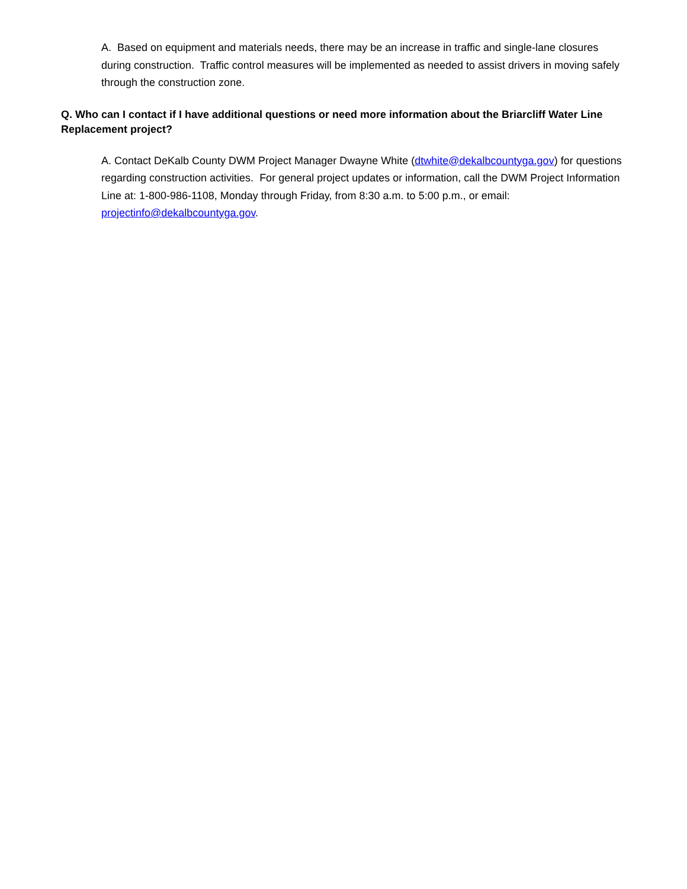A. Based on equipment and materials needs, there may be an increase in traffic and single-lane closures during construction. Traffic control measures will be implemented as needed to assist drivers in moving safely through the construction zone.
Q. Who can I contact if I have additional questions or need more information about the Briarcliff Water Line Replacement project?
A. Contact DeKalb County DWM Project Manager Dwayne White (dtwhite@dekalbcountyga.gov) for questions regarding construction activities. For general project updates or information, call the DWM Project Information Line at: 1-800-986-1108, Monday through Friday, from 8:30 a.m. to 5:00 p.m., or email: projectinfo@dekalbcountyga.gov.